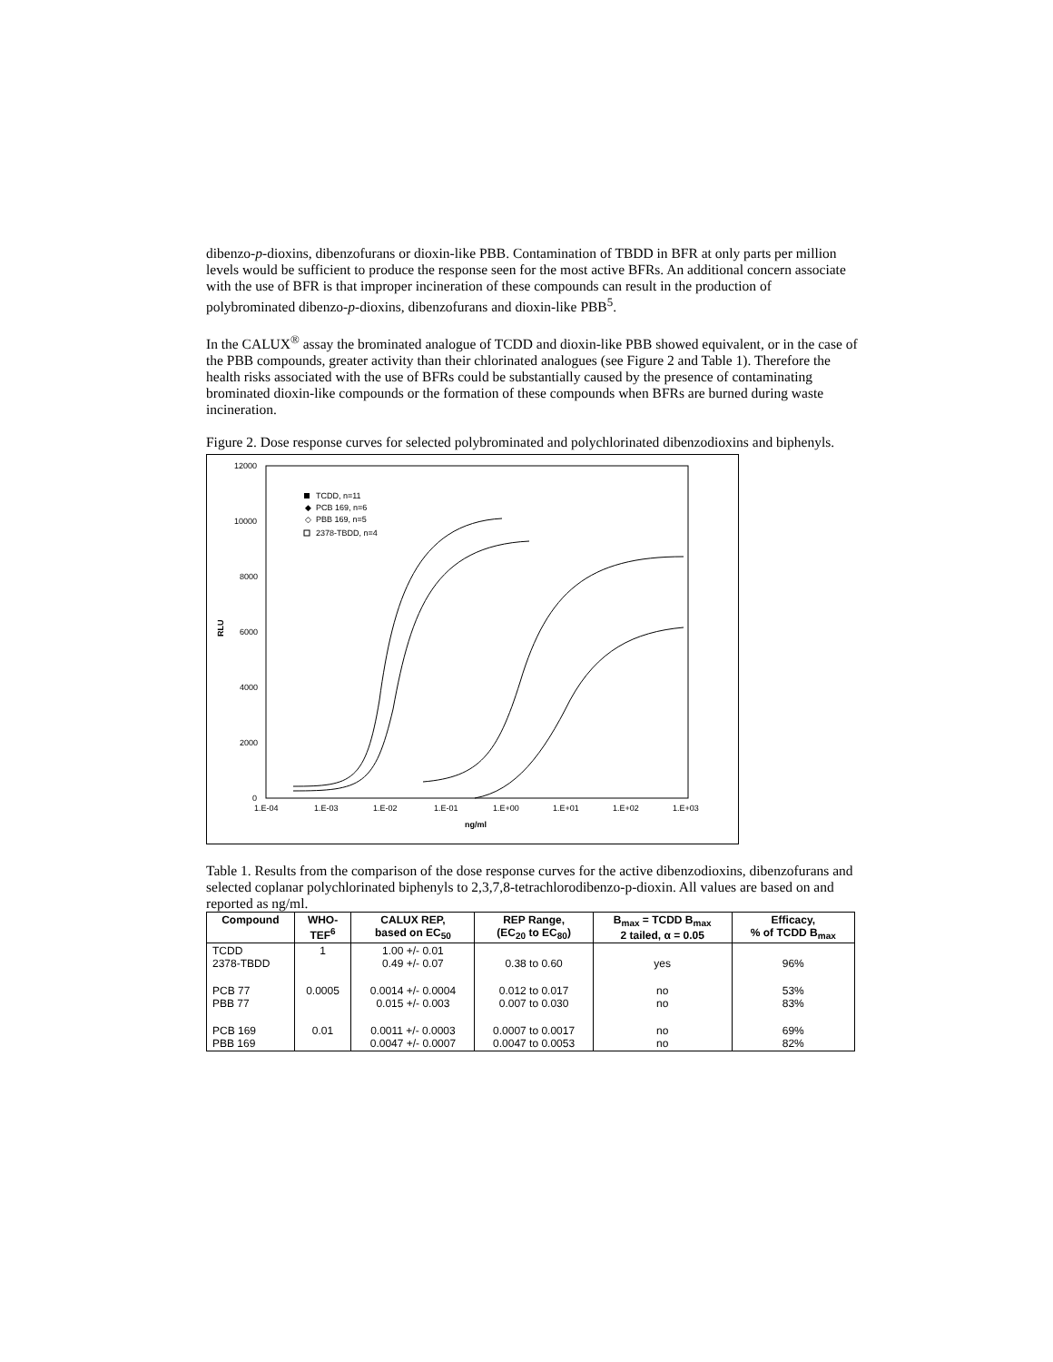dibenzo-p-dioxins, dibenzofurans or dioxin-like PBB. Contamination of TBDD in BFR at only parts per million levels would be sufficient to produce the response seen for the most active BFRs. An additional concern associate with the use of BFR is that improper incineration of these compounds can result in the production of polybrominated dibenzo-p-dioxins, dibenzofurans and dioxin-like PBB<sup>5</sup>.
In the CALUX<sup>®</sup> assay the brominated analogue of TCDD and dioxin-like PBB showed equivalent, or in the case of the PBB compounds, greater activity than their chlorinated analogues (see Figure 2 and Table 1). Therefore the health risks associated with the use of BFRs could be substantially caused by the presence of contaminating brominated dioxin-like compounds or the formation of these compounds when BFRs are burned during waste incineration.
Figure 2. Dose response curves for selected polybrominated and polychlorinated dibenzodioxins and biphenyls.
12000
10000
8000
6000
4000
2000
0
RLU
1.E-04
1.E-03
1.E-02
1.E-01
1.E+00
1.E+01
1.E+02
1.E+03
ng/ml
TCDD, n=11
◆
PCB 169, n=6
◇
PBB 169, n=5
2378-TBDD, n=4
Table 1. Results from the comparison of the dose response curves for the active dibenzodioxins, dibenzofurans and selected coplanar polychlorinated biphenyls to 2,3,7,8-tetrachlorodibenzo-p-dioxin. All values are based on and reported as ng/ml.
| Compound | WHO- TEF<sup>6</sup> | CALUX REP, based on EC<sub>50</sub> | REP Range, (EC<sub>20</sub> to EC<sub>80</sub>) | B<sub>max</sub> = TCDD B<sub>max</sub> 2 tailed, α = 0.05 | Efficacy, % of TCDD B<sub>max</sub> |
| --- | --- | --- | --- | --- | --- |
| TCDD 2378-TBDD | 1 | 1.00 +/- 0.01 0.49 +/- 0.07 | 0.38 to 0.60 | yes | 96% |
| PCB 77 PBB 77 | 0.0005 | 0.0014 +/- 0.0004 0.015 +/- 0.003 | 0.012 to 0.017 0.007 to 0.030 | no no | 53% 83% |
| PCB 169 PBB 169 | 0.01 | 0.0011 +/- 0.0003 0.0047 +/- 0.0007 | 0.0007 to 0.0017 0.0047 to 0.0053 | no no | 69% 82% |